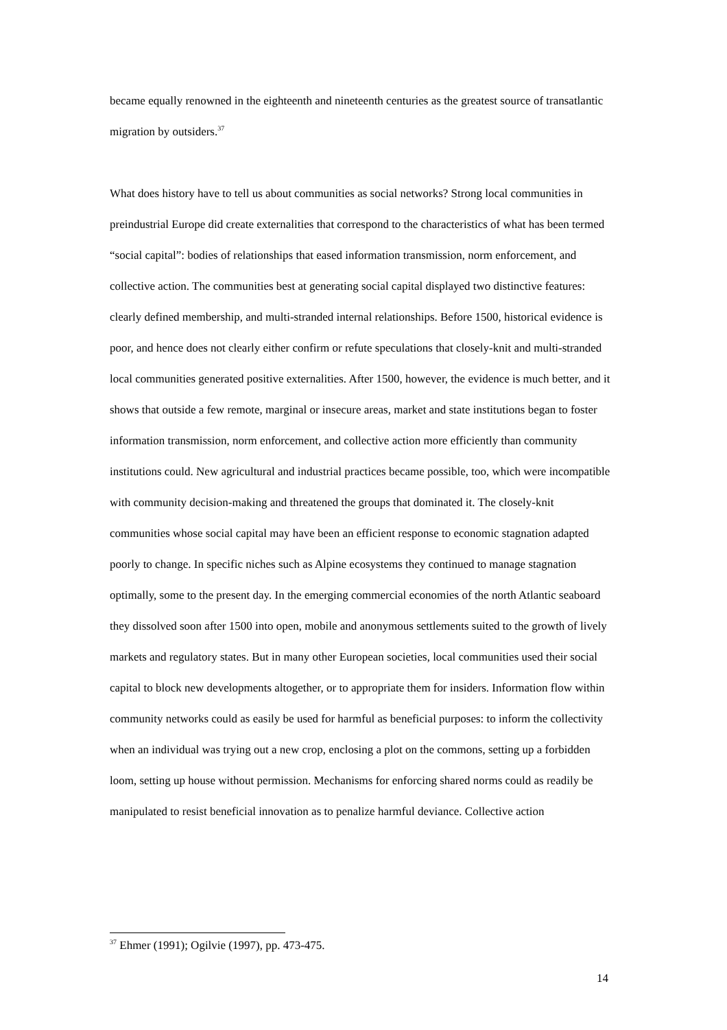became equally renowned in the eighteenth and nineteenth centuries as the greatest source of transatlantic migration by outsiders.<sup>37</sup>
What does history have to tell us about communities as social networks? Strong local communities in preindustrial Europe did create externalities that correspond to the characteristics of what has been termed “social capital”: bodies of relationships that eased information transmission, norm enforcement, and collective action. The communities best at generating social capital displayed two distinctive features: clearly defined membership, and multi-stranded internal relationships. Before 1500, historical evidence is poor, and hence does not clearly either confirm or refute speculations that closely-knit and multi-stranded local communities generated positive externalities. After 1500, however, the evidence is much better, and it shows that outside a few remote, marginal or insecure areas, market and state institutions began to foster information transmission, norm enforcement, and collective action more efficiently than community institutions could. New agricultural and industrial practices became possible, too, which were incompatible with community decision-making and threatened the groups that dominated it. The closely-knit communities whose social capital may have been an efficient response to economic stagnation adapted poorly to change. In specific niches such as Alpine ecosystems they continued to manage stagnation optimally, some to the present day. In the emerging commercial economies of the north Atlantic seaboard they dissolved soon after 1500 into open, mobile and anonymous settlements suited to the growth of lively markets and regulatory states. But in many other European societies, local communities used their social capital to block new developments altogether, or to appropriate them for insiders. Information flow within community networks could as easily be used for harmful as beneficial purposes: to inform the collectivity when an individual was trying out a new crop, enclosing a plot on the commons, setting up a forbidden loom, setting up house without permission. Mechanisms for enforcing shared norms could as readily be manipulated to resist beneficial innovation as to penalize harmful deviance. Collective action
<sup>37</sup> Ehmer (1991); Ogilvie (1997), pp. 473-475.
14